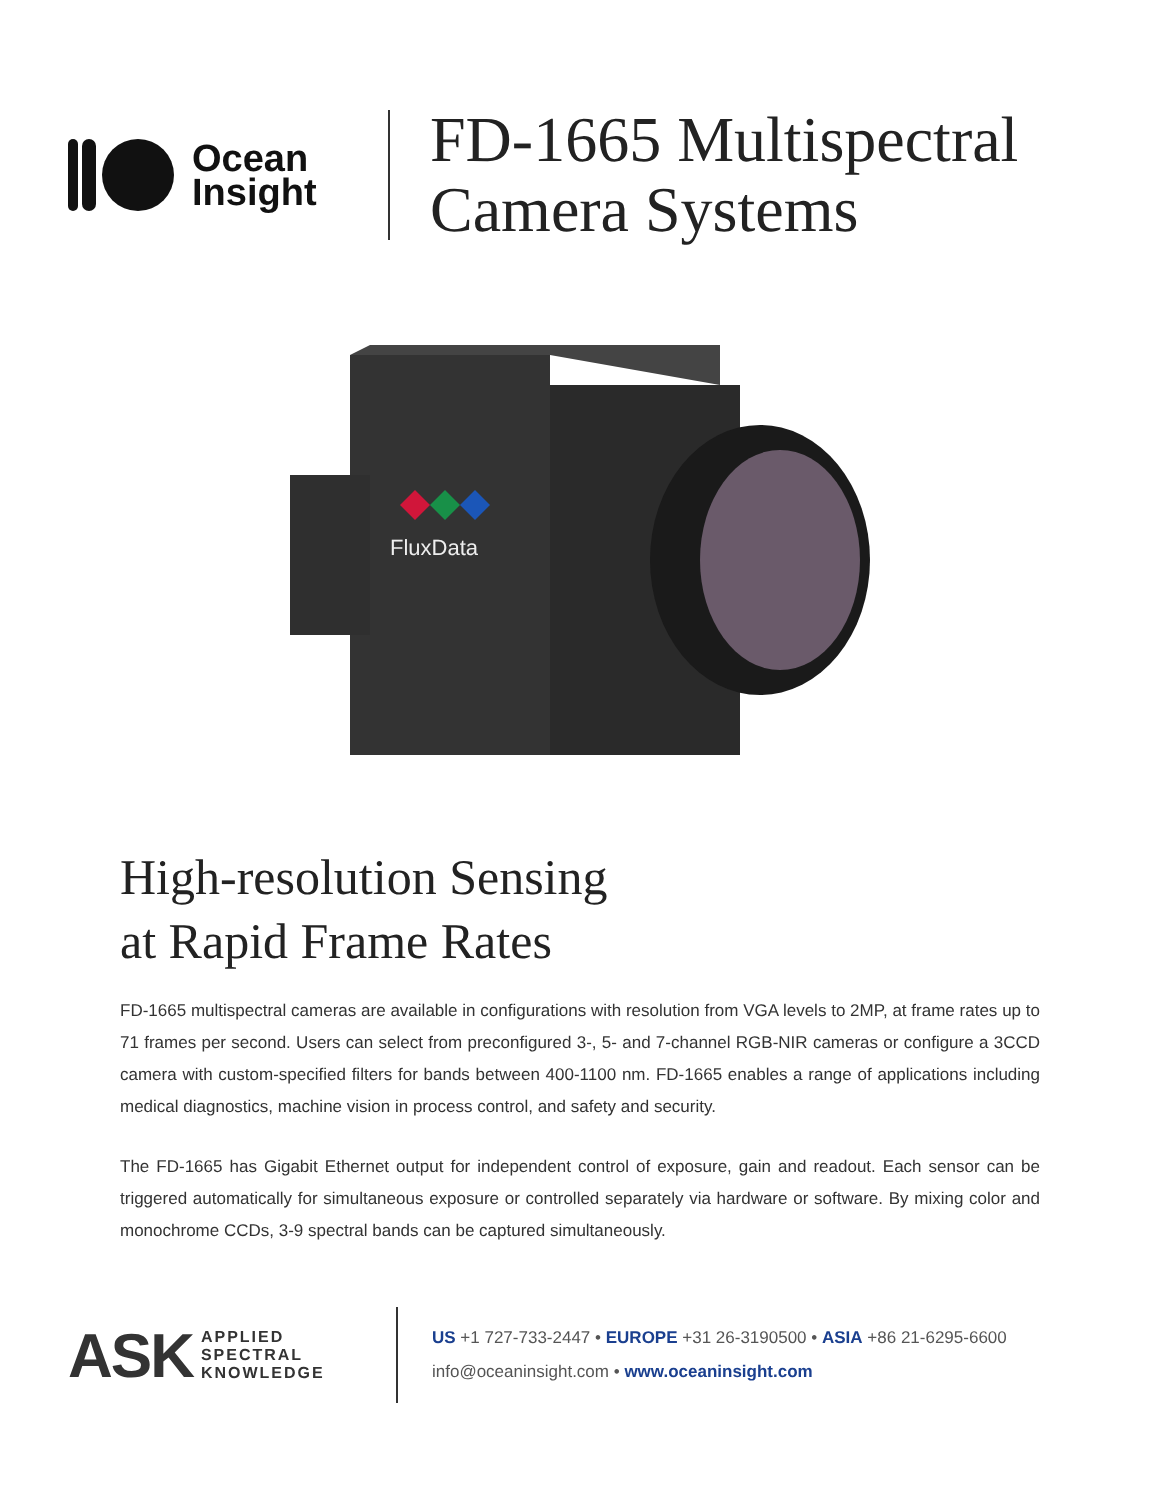Ocean
Insight
FD-1665 Multispectral
Camera Systems
FluxData
High-resolution Sensing
at Rapid Frame Rates
FD-1665 multispectral cameras are available in configurations with resolution from VGA levels to 2MP, at frame rates up to 71 frames per second. Users can select from preconfigured 3-, 5- and 7-channel RGB-NIR cameras or configure a 3CCD camera with custom-specified filters for bands between 400-1100 nm. FD-1665 enables a range of applications including medical diagnostics, machine vision in process control, and safety and security.
The FD-1665 has Gigabit Ethernet output for independent control of exposure, gain and readout. Each sensor can be triggered automatically for simultaneous exposure or controlled separately via hardware or software. By mixing color and monochrome CCDs, 3-9 spectral bands can be captured simultaneously.
ASK APPLIED
SPECTRAL
KNOWLEDGE
US +1 727-733-2447 • EUROPE +31 26-3190500 • ASIA +86 21-6295-6600
info@oceaninsight.com • www.oceaninsight.com